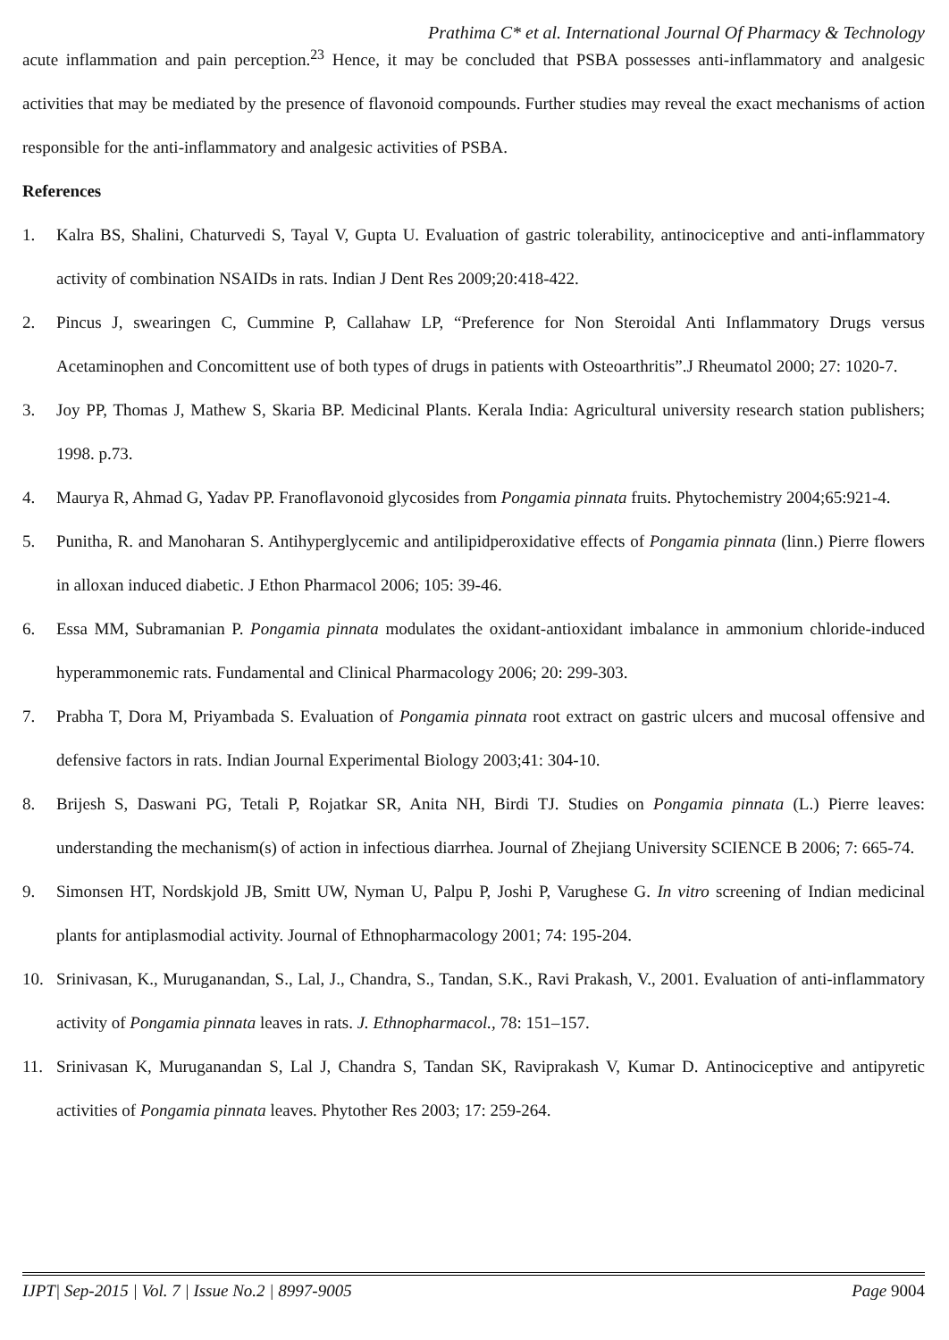Prathima C* et al. International Journal Of Pharmacy & Technology
acute inflammation and pain perception.<sup>23</sup> Hence, it may be concluded that PSBA possesses anti-inflammatory and analgesic activities that may be mediated by the presence of flavonoid compounds. Further studies may reveal the exact mechanisms of action responsible for the anti-inflammatory and analgesic activities of PSBA.
References
1. Kalra BS, Shalini, Chaturvedi S, Tayal V, Gupta U. Evaluation of gastric tolerability, antinociceptive and anti-inflammatory activity of combination NSAIDs in rats. Indian J Dent Res 2009;20:418-422.
2. Pincus J, swearingen C, Cummine P, Callahaw LP, “Preference for Non Steroidal Anti Inflammatory Drugs versus Acetaminophen and Concomittent use of both types of drugs in patients with Osteoarthritis”.J Rheumatol 2000; 27: 1020-7.
3. Joy PP, Thomas J, Mathew S, Skaria BP. Medicinal Plants. Kerala India: Agricultural university research station publishers; 1998. p.73.
4. Maurya R, Ahmad G, Yadav PP. Franoflavonoid glycosides from Pongamia pinnata fruits. Phytochemistry 2004;65:921-4.
5. Punitha, R. and Manoharan S. Antihyperglycemic and antilipidperoxidative effects of Pongamia pinnata (linn.) Pierre flowers in alloxan induced diabetic. J Ethon Pharmacol 2006; 105: 39-46.
6. Essa MM, Subramanian P. Pongamia pinnata modulates the oxidant-antioxidant imbalance in ammonium chloride-induced hyperammonemic rats. Fundamental and Clinical Pharmacology 2006; 20: 299-303.
7. Prabha T, Dora M, Priyambada S. Evaluation of Pongamia pinnata root extract on gastric ulcers and mucosal offensive and defensive factors in rats. Indian Journal Experimental Biology 2003;41: 304-10.
8. Brijesh S, Daswani PG, Tetali P, Rojatkar SR, Anita NH, Birdi TJ. Studies on Pongamia pinnata (L.) Pierre leaves: understanding the mechanism(s) of action in infectious diarrhea. Journal of Zhejiang University SCIENCE B 2006; 7: 665-74.
9. Simonsen HT, Nordskjold JB, Smitt UW, Nyman U, Palpu P, Joshi P, Varughese G. In vitro screening of Indian medicinal plants for antiplasmodial activity. Journal of Ethnopharmacology 2001; 74: 195-204.
10. Srinivasan, K., Muruganandan, S., Lal, J., Chandra, S., Tandan, S.K., Ravi Prakash, V., 2001. Evaluation of anti-inflammatory activity of Pongamia pinnata leaves in rats. J. Ethnopharmacol., 78: 151–157.
11. Srinivasan K, Muruganandan S, Lal J, Chandra S, Tandan SK, Raviprakash V, Kumar D. Antinociceptive and antipyretic activities of Pongamia pinnata leaves. Phytother Res 2003; 17: 259-264.
IJPT| Sep-2015 | Vol. 7 | Issue No.2 | 8997-9005 Page 9004